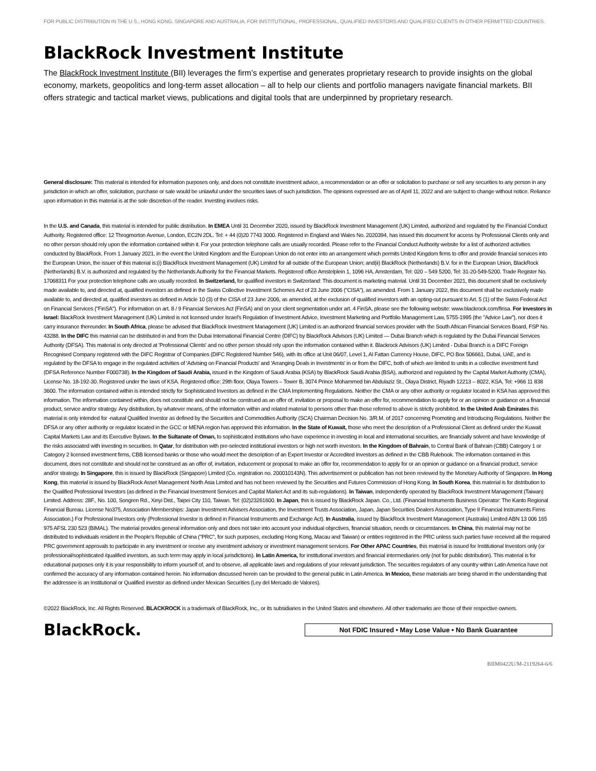FOR PUBLIC DISTRIBUTION IN THE U.S., HONG KONG, SINGAPORE AND AUSTRALIA. FOR INSTITUTIONAL, PROFESSIONAL, QUALIFIED INVESTORS AND QUALIFIED CLIENTS IN OTHER PERMITTED COUNTRIES.
BlackRock Investment Institute
The BlackRock Investment Institute (BII) leverages the firm’s expertise and generates proprietary research to provide insights on the global economy, markets, geopolitics and long-term asset allocation – all to help our clients and portfolio managers navigate financial markets. BII offers strategic and tactical market views, publications and digital tools that are underpinned by proprietary research.
General disclosure: This material is intended for information purposes only, and does not constitute investment advice, a recommendation or an offer or solicitation to purchase or sell any securities to any person in any jurisdiction in which an offer, solicitation, purchase or sale would be unlawful under the securities laws of such jurisdiction. The opinions expressed are as of April 11, 2022 and are subject to change without notice. Reliance upon information in this material is at the sole discretion of the reader. Investing involves risks.
In the U.S. and Canada, this material is intended for public distribution. In EMEA Until 31 December 2020, issued by BlackRock Investment Management (UK) Limited, authorized and regulated by the Financial Conduct Authority. Registered office: 12 Throgmorton Avenue, London, EC2N 2DL. Tel: + 44 (0)20 7743 3000. Registered in England and Wales No. 2020394, has issued this document for access by Professional Clients only and no other person should rely upon the information contained within it. For your protection telephone calls are usually recorded. Please refer to the Financial Conduct Authority website for a list of authorized activities conducted by BlackRock. From 1 January 2021, in the event the United Kingdom and the European Union do not enter into an arrangement which permits United Kingdom firms to offer and provide financial services into the European Union, the issuer of this material is:(i) BlackRock Investment Management (UK) Limited for all outside of the European Union; and(ii) BlackRock (Netherlands) B.V. for in the European Union, BlackRock (Netherlands) B.V. is authorized and regulated by the Netherlands Authority for the Financial Markets. Registered office Amstelplein 1, 1096 HA, Amsterdam, Tel: 020 – 549 5200, Tel: 31-20-549-5200. Trade Register No. 17068311 For your protection telephone calls are usually recorded. In Switzerland, for qualified investors in Switzerland: This document is marketing material. Until 31 December 2021, this document shall be exclusively made available to, and directed at, qualified investors as defined in the Swiss Collective Investment Schemes Act of 23 June 2006 ("CISA"), as amended. From 1 January 2022, this document shall be exclusively made available to, and directed at, qualified investors as defined in Article 10 (3) of the CISA of 23 June 2006, as amended, at the exclusion of qualified investors with an opting-out pursuant to Art. 5 (1) of the Swiss Federal Act on Financial Services ("FinSA"). For information on art. 8 / 9 Financial Services Act (FinSA) and on your client segmentation under art. 4 FinSA, please see the following website: www.blackrock.com/finsa. For investors in Israel: BlackRock Investment Management (UK) Limited is not licensed under Israel's Regulation of Investment Advice, Investment Marketing and Portfolio Management Law, 5755-1995 (the "Advice Law"), nor does it carry insurance thereunder. In South Africa, please be advised that BlackRock Investment Management (UK) Limited is an authorized financial services provider with the South African Financial Services Board, FSP No. 43288. In the DIFC this material can be distributed in and from the Dubai International Financial Centre (DIFC) by BlackRock Advisors (UK) Limited — Dubai Branch which is regulated by the Dubai Financial Services Authority (DFSA). This material is only directed at 'Professional Clients' and no other person should rely upon the information contained within it. Blackrock Advisors (UK) Limited - Dubai Branch is a DIFC Foreign Recognised Company registered with the DIFC Registrar of Companies (DIFC Registered Number 546), with its office at Unit 06/07, Level 1, Al Fattan Currency House, DIFC, PO Box 506661, Dubai, UAE, and is regulated by the DFSA to engage in the regulated activities of 'Advising on Financial Products' and 'Arranging Deals in Investments' in or from the DIFC, both of which are limited to units in a collective investment fund (DFSA Reference Number F000738). In the Kingdom of Saudi Arabia, issued in the Kingdom of Saudi Arabia (KSA) by BlackRock Saudi Arabia (BSA), authorized and regulated by the Capital Market Authority (CMA), License No. 18-192-30. Registered under the laws of KSA. Registered office: 29th floor, Olaya Towers – Tower B, 3074 Prince Mohammed bin Abdulaziz St., Olaya District, Riyadh 12213 – 8022, KSA, Tel: +966 11 838 3600. The information contained within is intended strictly for Sophisticated Investors as defined in the CMA Implementing Regulations. Neither the CMA or any other authority or regulator located in KSA has approved this information. The information contained within, does not constitute and should not be construed as an offer of, invitation or proposal to make an offer for, recommendation to apply for or an opinion or guidance on a financial product, service and/or strategy. Any distribution, by whatever means, of the information within and related material to persons other than those referred to above is strictly prohibited. In the United Arab Emirates this material is only intended for -natural Qualified Investor as defined by the Securities and Commodities Authority (SCA) Chairman Decision No. 3/R.M. of 2017 concerning Promoting and Introducing Regulations. Neither the DFSA or any other authority or regulator located in the GCC or MENA region has approved this information. In the State of Kuwait, those who meet the description of a Professional Client as defined under the Kuwait Capital Markets Law and its Executive Bylaws. In the Sultanate of Oman, to sophisticated institutions who have experience in investing in local and international securities, are financially solvent and have knowledge of the risks associated with investing in securities. In Qatar, for distribution with pre-selected institutional investors or high net worth investors. In the Kingdom of Bahrain, to Central Bank of Bahrain (CBB) Category 1 or Category 2 licensed investment firms, CBB licensed banks or those who would meet the description of an Expert Investor or Accredited Investors as defined in the CBB Rulebook. The information contained in this document, does not constitute and should not be construed as an offer of, invitation, inducement or proposal to make an offer for, recommendation to apply for or an opinion or guidance on a financial product, service and/or strategy. In Singapore, this is issued by BlackRock (Singapore) Limited (Co. registration no. 200010143N). This advertisement or publication has not been reviewed by the Monetary Authority of Singapore. In Hong Kong, this material is issued by BlackRock Asset Management North Asia Limited and has not been reviewed by the Securities and Futures Commission of Hong Kong. In South Korea, this material is for distribution to the Qualified Professional Investors (as defined in the Financial Investment Services and Capital Market Act and its sub-regulations). In Taiwan, independently operated by BlackRock Investment Management (Taiwan) Limited. Address: 28F., No. 100, Songren Rd., Xinyi Dist., Taipei City 110, Taiwan. Tel: (02)23261600. In Japan, this is issued by BlackRock Japan. Co., Ltd. (Financial Instruments Business Operator: The Kanto Regional Financial Bureau. License No375, Association Memberships: Japan Investment Advisers Association, the Investment Trusts Association, Japan, Japan Securities Dealers Association, Type II Financial Instruments Firms Association.) For Professional Investors only (Professional Investor is defined in Financial Instruments and Exchange Act). In Australia, issued by BlackRock Investment Management (Australia) Limited ABN 13 006 165 975 AFSL 230 523 (BIMAL). The material provides general information only and does not take into account your individual objectives, financial situation, needs or circumstances. In China, this material may not be distributed to individuals resident in the People's Republic of China ("PRC", for such purposes, excluding Hong Kong, Macau and Taiwan) or entities registered in the PRC unless such parties have received all the required PRC government approvals to participate in any investment or receive any investment advisory or investment management services. For Other APAC Countries, this material is issued for Institutional Investors only (or professional/sophisticated /qualified investors, as such term may apply in local jurisdictions). In Latin America, for institutional investors and financial intermediaries only (not for public distribution). This material is for educational purposes only it is your responsibility to inform yourself of, and to observe, all applicable laws and regulations of your relevant jurisdiction. The securities regulators of any country within Latin America have not confirmed the accuracy of any information contained herein. No information discussed herein can be provided to the general public in Latin America. In Mexico, these materials are being shared in the understanding that the addressee is an Institutional or Qualified investor as defined under Mexican Securities (Ley del Mercado de Valores).
©2022 BlackRock, Inc. All Rights Reserved. BLACKROCK is a trademark of BlackRock, Inc., or its subsidiaries in the United States and elsewhere. All other trademarks are those of their respective owners.
BlackRock.
Not FDIC Insured • May Lose Value • No Bank Guarantee
BIIM0422U/M-2119264-6/6